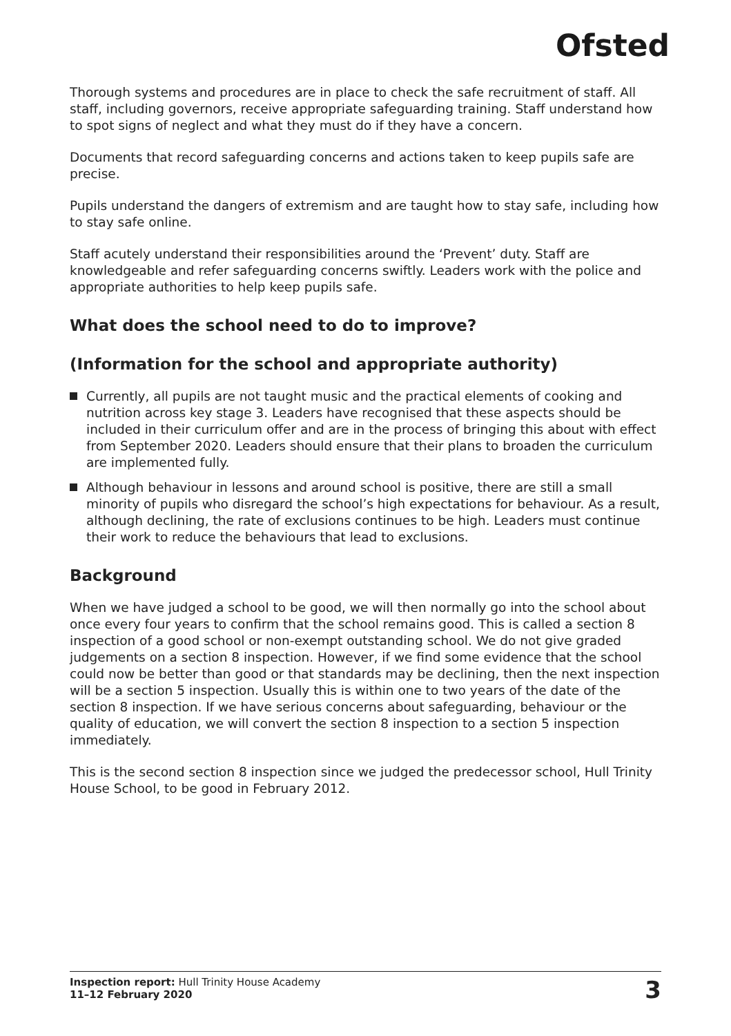Ofsted
Thorough systems and procedures are in place to check the safe recruitment of staff. All staff, including governors, receive appropriate safeguarding training. Staff understand how to spot signs of neglect and what they must do if they have a concern.
Documents that record safeguarding concerns and actions taken to keep pupils safe are precise.
Pupils understand the dangers of extremism and are taught how to stay safe, including how to stay safe online.
Staff acutely understand their responsibilities around the ‘Prevent’ duty. Staff are knowledgeable and refer safeguarding concerns swiftly. Leaders work with the police and appropriate authorities to help keep pupils safe.
What does the school need to do to improve?
(Information for the school and appropriate authority)
Currently, all pupils are not taught music and the practical elements of cooking and nutrition across key stage 3. Leaders have recognised that these aspects should be included in their curriculum offer and are in the process of bringing this about with effect from September 2020. Leaders should ensure that their plans to broaden the curriculum are implemented fully.
Although behaviour in lessons and around school is positive, there are still a small minority of pupils who disregard the school’s high expectations for behaviour. As a result, although declining, the rate of exclusions continues to be high. Leaders must continue their work to reduce the behaviours that lead to exclusions.
Background
When we have judged a school to be good, we will then normally go into the school about once every four years to confirm that the school remains good. This is called a section 8 inspection of a good school or non-exempt outstanding school. We do not give graded judgements on a section 8 inspection. However, if we find some evidence that the school could now be better than good or that standards may be declining, then the next inspection will be a section 5 inspection. Usually this is within one to two years of the date of the section 8 inspection. If we have serious concerns about safeguarding, behaviour or the quality of education, we will convert the section 8 inspection to a section 5 inspection immediately.
This is the second section 8 inspection since we judged the predecessor school, Hull Trinity House School, to be good in February 2012.
Inspection report: Hull Trinity House Academy
11–12 February 2020
3